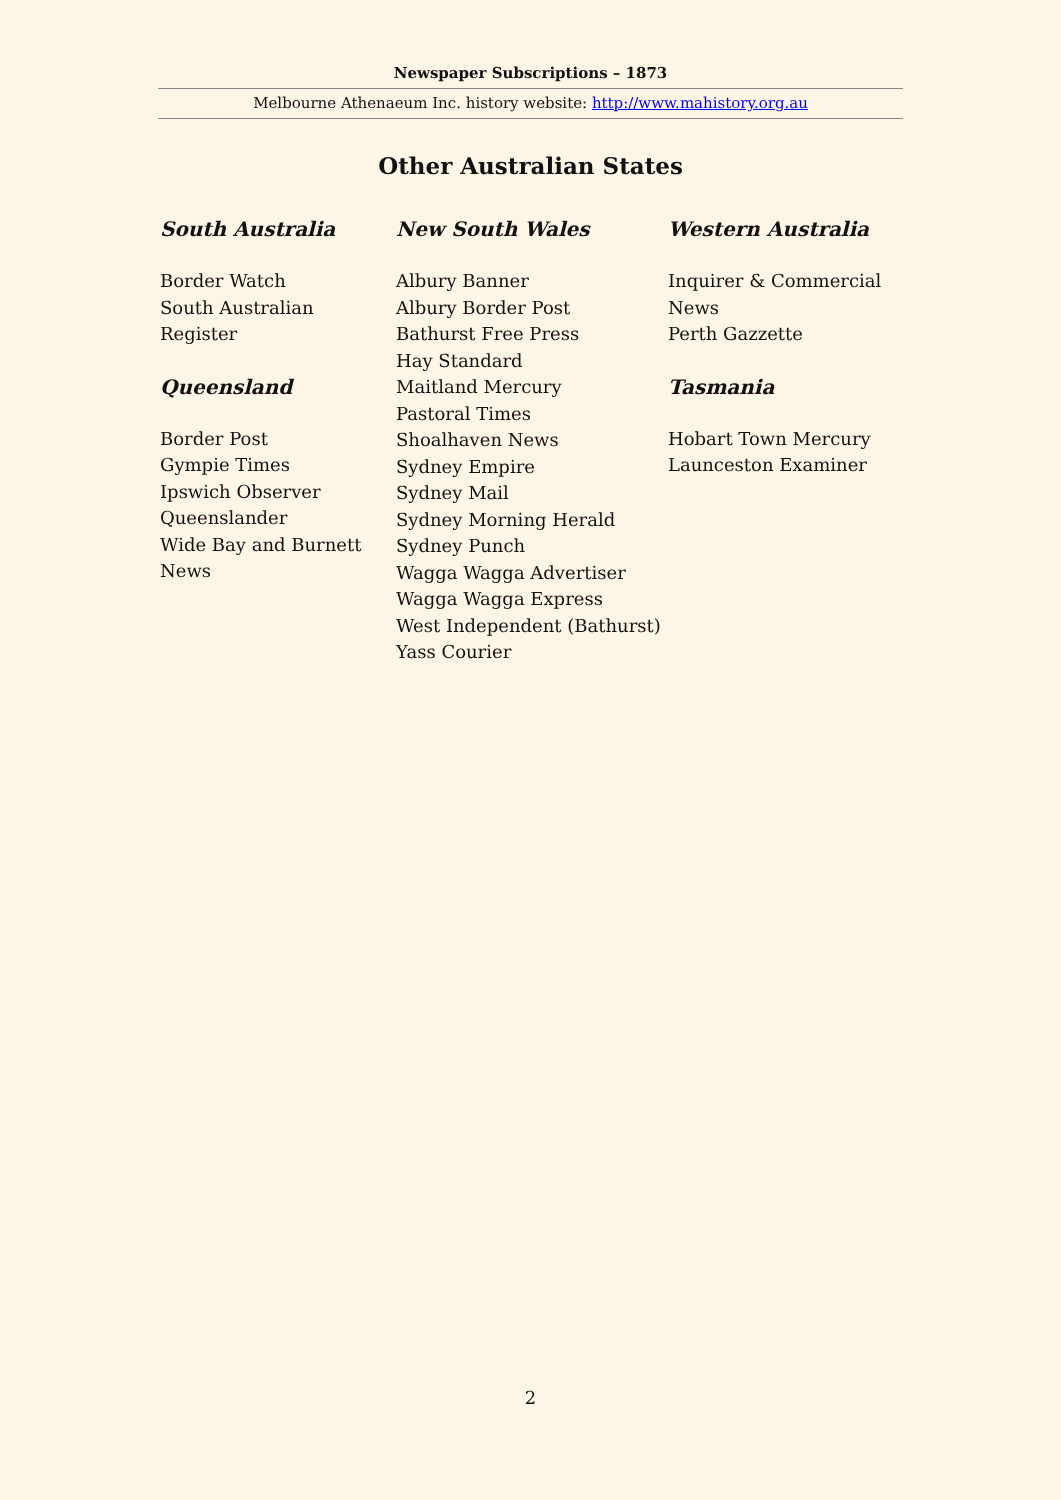Newspaper Subscriptions – 1873
Melbourne Athenaeum Inc. history website: http://www.mahistory.org.au
Other Australian States
South Australia
Border Watch
South Australian
Register
Queensland
Border Post
Gympie Times
Ipswich Observer
Queenslander
Wide Bay and Burnett
News
New South Wales
Albury Banner
Albury Border Post
Bathurst Free Press
Hay Standard
Maitland Mercury
Pastoral Times
Shoalhaven News
Sydney Empire
Sydney Mail
Sydney Morning Herald
Sydney Punch
Wagga Wagga Advertiser
Wagga Wagga Express
West Independent (Bathurst)
Yass Courier
Western Australia
Inquirer & Commercial
News
Perth Gazzette
Tasmania
Hobart Town Mercury
Launceston Examiner
2